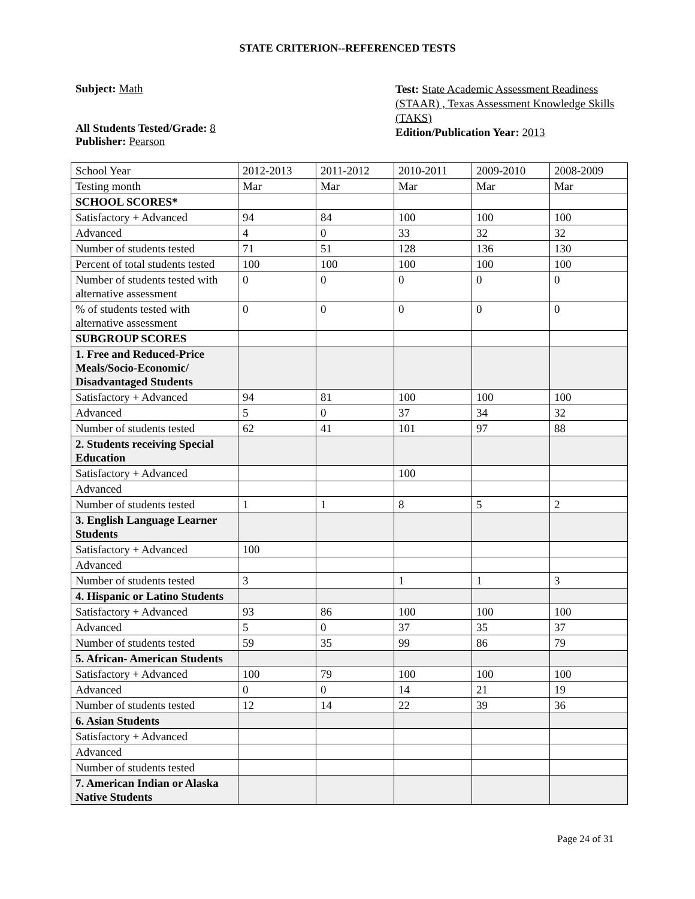STATE CRITERION--REFERENCED TESTS
Subject: Math
All Students Tested/Grade: 8
Publisher: Pearson
Test: State Academic Assessment Readiness (STAAR) , Texas Assessment Knowledge Skills (TAKS)
Edition/Publication Year: 2013
| School Year | 2012-2013 | 2011-2012 | 2010-2011 | 2009-2010 | 2008-2009 |
| Testing month | Mar | Mar | Mar | Mar | Mar |
| SCHOOL SCORES* | | | | | |
| Satisfactory + Advanced | 94 | 84 | 100 | 100 | 100 |
| Advanced | 4 | 0 | 33 | 32 | 32 |
| Number of students tested | 71 | 51 | 128 | 136 | 130 |
| Percent of total students tested | 100 | 100 | 100 | 100 | 100 |
| Number of students tested with alternative assessment | 0 | 0 | 0 | 0 | 0 |
| % of students tested with alternative assessment | 0 | 0 | 0 | 0 | 0 |
| SUBGROUP SCORES | | | | | |
| 1. Free and Reduced-Price Meals/Socio-Economic/ Disadvantaged Students | | | | | |
| Satisfactory + Advanced | 94 | 81 | 100 | 100 | 100 |
| Advanced | 5 | 0 | 37 | 34 | 32 |
| Number of students tested | 62 | 41 | 101 | 97 | 88 |
| 2. Students receiving Special Education | | | | | |
| Satisfactory + Advanced | | | 100 | | |
| Advanced | | | | | |
| Number of students tested | 1 | 1 | 8 | 5 | 2 |
| 3. English Language Learner Students | | | | | |
| Satisfactory + Advanced | 100 | | | | |
| Advanced | | | | | |
| Number of students tested | 3 | | 1 | 1 | 3 |
| 4. Hispanic or Latino Students | | | | | |
| Satisfactory + Advanced | 93 | 86 | 100 | 100 | 100 |
| Advanced | 5 | 0 | 37 | 35 | 37 |
| Number of students tested | 59 | 35 | 99 | 86 | 79 |
| 5. African- American Students | | | | | |
| Satisfactory + Advanced | 100 | 79 | 100 | 100 | 100 |
| Advanced | 0 | 0 | 14 | 21 | 19 |
| Number of students tested | 12 | 14 | 22 | 39 | 36 |
| 6. Asian Students | | | | | |
| Satisfactory + Advanced | | | | | |
| Advanced | | | | | |
| Number of students tested | | | | | |
| 7. American Indian or Alaska Native Students | | | | | |
Page 24 of 31